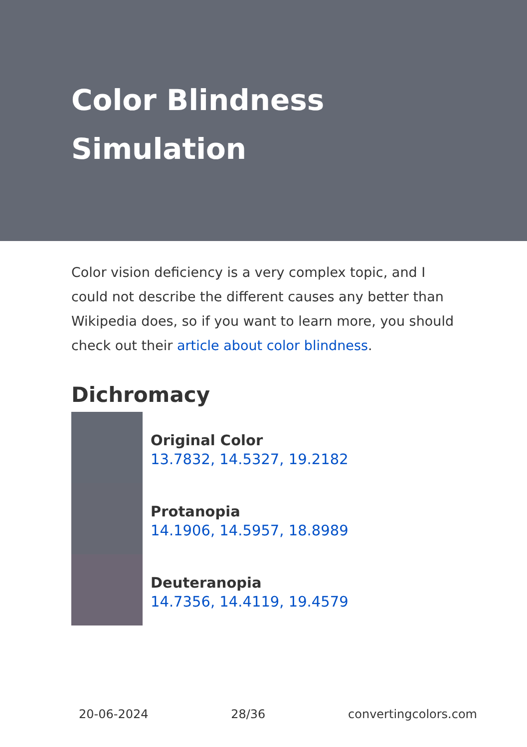Color Blindness Simulation
Color vision deficiency is a very complex topic, and I could not describe the different causes any better than Wikipedia does, so if you want to learn more, you should check out their article about color blindness.
Dichromacy
Original Color
13.7832, 14.5327, 19.2182
Protanopia
14.1906, 14.5957, 18.8989
Deuteranopia
14.7356, 14.4119, 19.4579
20-06-2024 28/36 convertingcolors.com